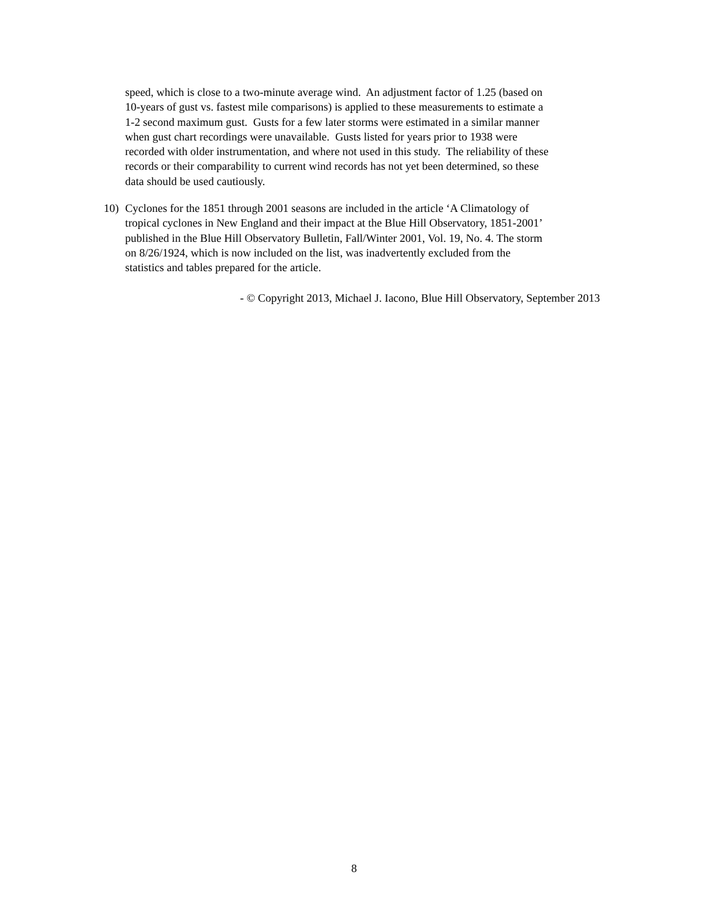speed, which is close to a two-minute average wind. An adjustment factor of 1.25 (based on
10-years of gust vs. fastest mile comparisons) is applied to these measurements to estimate a
1-2 second maximum gust. Gusts for a few later storms were estimated in a similar manner
when gust chart recordings were unavailable. Gusts listed for years prior to 1938 were
recorded with older instrumentation, and where not used in this study. The reliability of these
records or their comparability to current wind records has not yet been determined, so these
data should be used cautiously.
10) Cyclones for the 1851 through 2001 seasons are included in the article ‘A Climatology of
tropical cyclones in New England and their impact at the Blue Hill Observatory, 1851-2001’
published in the Blue Hill Observatory Bulletin, Fall/Winter 2001, Vol. 19, No. 4. The storm
on 8/26/1924, which is now included on the list, was inadvertently excluded from the
statistics and tables prepared for the article.
- © Copyright 2013, Michael J. Iacono, Blue Hill Observatory, September 2013
8